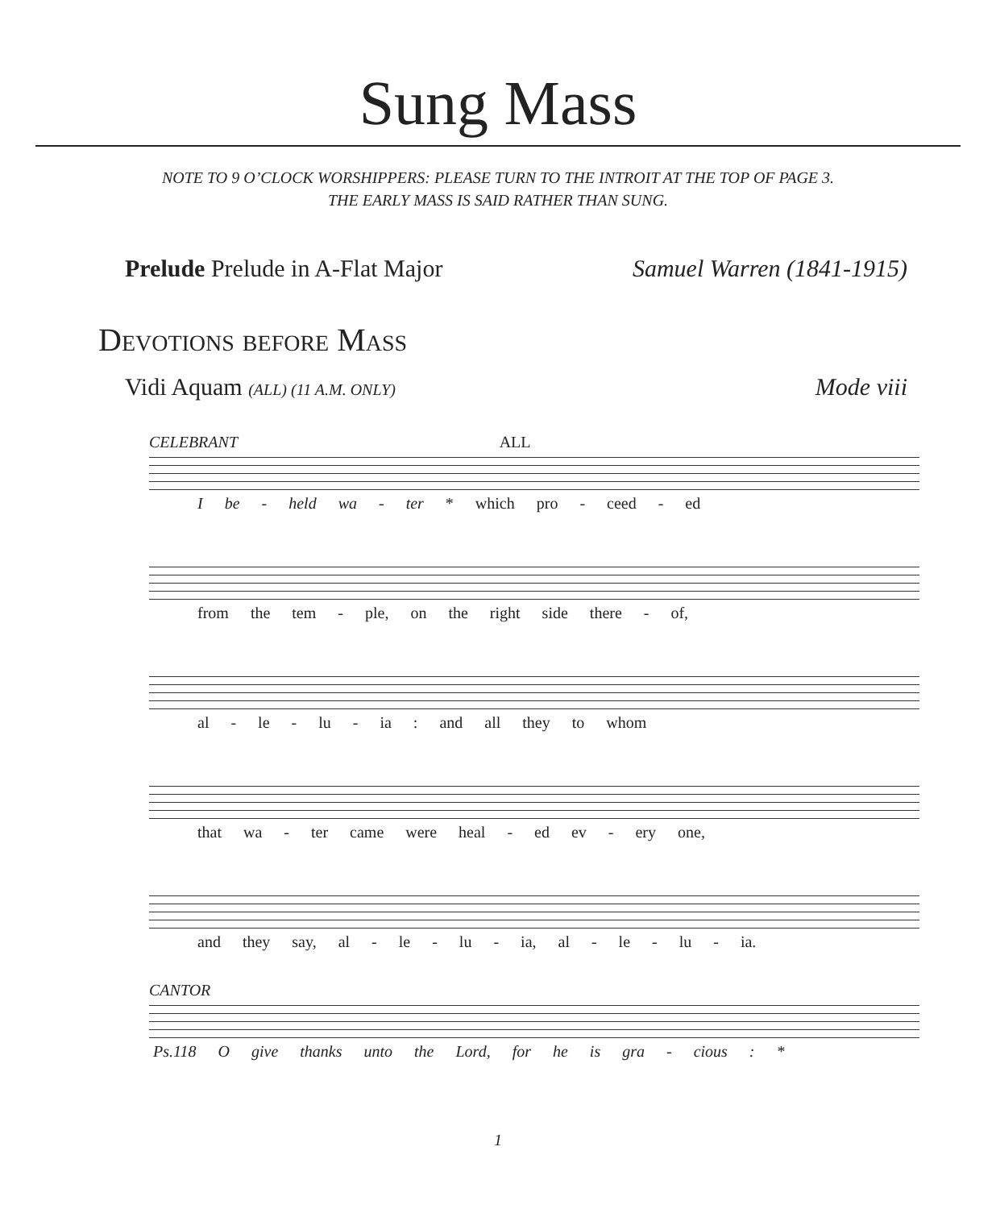Sung Mass
NOTE TO 9 O’CLOCK WORSHIPPERS: PLEASE TURN TO THE INTROIT AT THE TOP OF PAGE 3.
THE EARLY MASS IS SAID RATHER THAN SUNG.
Prelude Prelude in A-Flat Major Samuel Warren (1841-1915)
Devotions before Mass
Vidi Aquam (ALL) (11 A.M. ONLY) Mode viii
CELEBRANT ALL
I be - held wa - ter * which pro - ceed - ed
from the tem - ple, on the right side there - of,
al - le - lu - ia : and all they to whom
that wa - ter came were heal - ed ev - ery one,
and they say, al - le - lu - ia, al - le - lu - ia.
CANTOR
Ps.118 O give thanks unto the Lord, for he is gra - cious : *
1